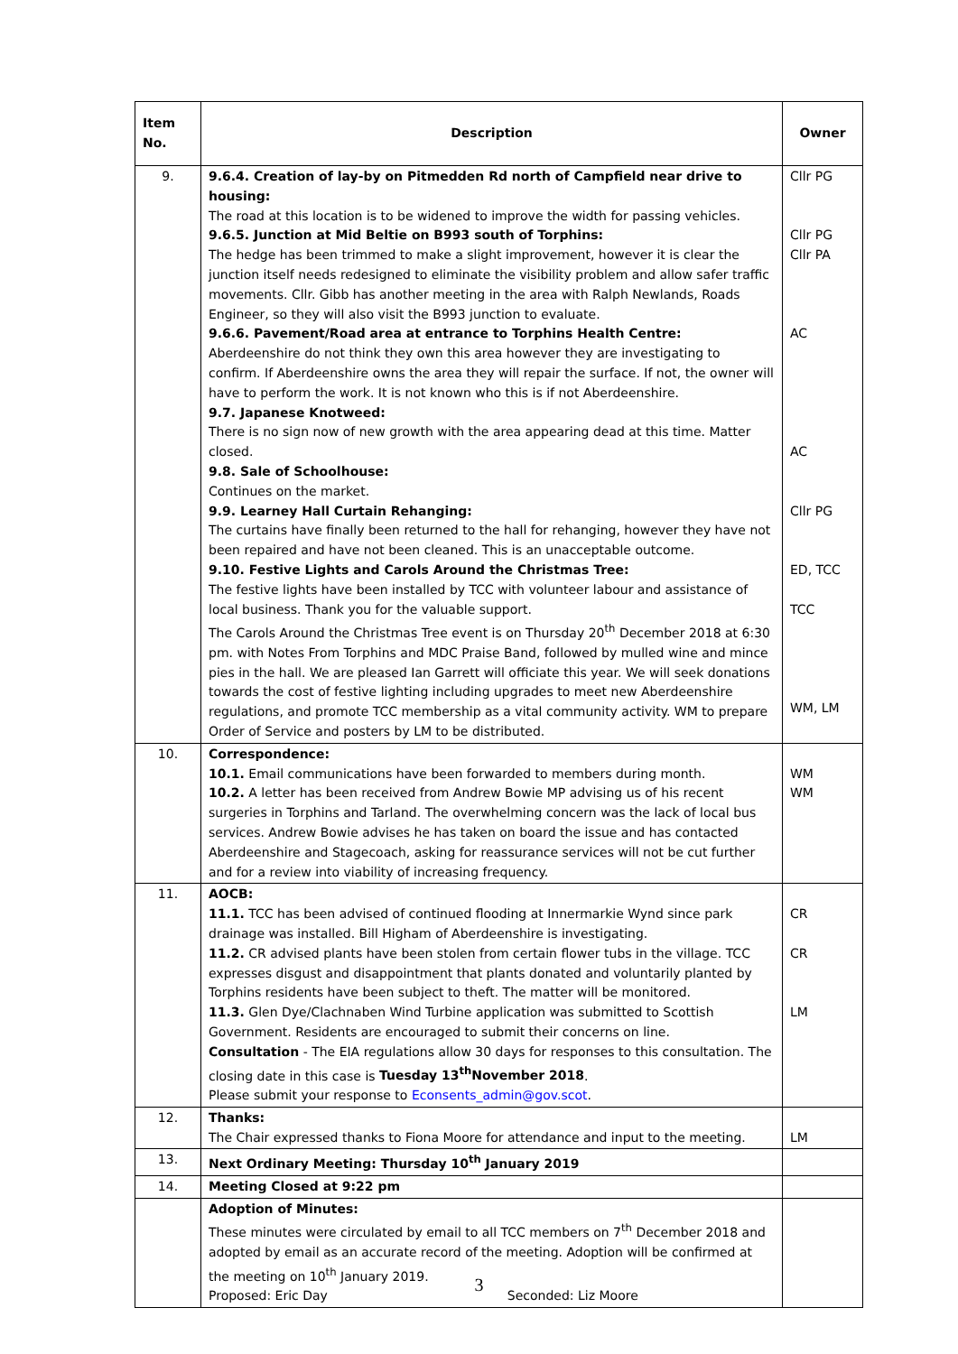| Item No. | Description | Owner |
| --- | --- | --- |
| 9. | 9.6.4. Creation of lay-by on Pitmedden Rd north of Campfield near drive to housing: The road at this location is to be widened to improve the width for passing vehicles. 9.6.5. Junction at Mid Beltie on B993 south of Torphins: The hedge has been trimmed to make a slight improvement, however it is clear the junction itself needs redesigned to eliminate the visibility problem and allow safer traffic movements. Cllr. Gibb has another meeting in the area with Ralph Newlands, Roads Engineer, so they will also visit the B993 junction to evaluate. 9.6.6. Pavement/Road area at entrance to Torphins Health Centre: Aberdeenshire do not think they own this area however they are investigating to confirm. If Aberdeenshire owns the area they will repair the surface. If not, the owner will have to perform the work. It is not known who this is if not Aberdeenshire. 9.7. Japanese Knotweed: There is no sign now of new growth with the area appearing dead at this time. Matter closed. 9.8. Sale of Schoolhouse: Continues on the market. 9.9. Learney Hall Curtain Rehanging: The curtains have finally been returned to the hall for rehanging, however they have not been repaired and have not been cleaned. This is an unacceptable outcome. 9.10. Festive Lights and Carols Around the Christmas Tree: The festive lights have been installed by TCC with volunteer labour and assistance of local business. Thank you for the valuable support. The Carols Around the Christmas Tree event is on Thursday 20<sup>th</sup> December 2018 at 6:30 pm. with Notes From Torphins and MDC Praise Band, followed by mulled wine and mince pies in the hall. We are pleased Ian Garrett will officiate this year. We will seek donations towards the cost of festive lighting including upgrades to meet new Aberdeenshire regulations, and promote TCC membership as a vital community activity. WM to prepare Order of Service and posters by LM to be distributed. | Cllr PG Cllr PG Cllr PA AC AC Cllr PG ED, TCC TCC WM, LM |
| 10. | Correspondence: 10.1. Email communications have been forwarded to members during month. 10.2. A letter has been received from Andrew Bowie MP advising us of his recent surgeries in Torphins and Tarland. The overwhelming concern was the lack of local bus services. Andrew Bowie advises he has taken on board the issue and has contacted Aberdeenshire and Stagecoach, asking for reassurance services will not be cut further and for a review into viability of increasing frequency. | WM WM |
| 11. | AOCB: 11.1. TCC has been advised of continued flooding at Innermarkie Wynd since park drainage was installed. Bill Higham of Aberdeenshire is investigating. 11.2. CR advised plants have been stolen from certain flower tubs in the village. TCC expresses disgust and disappointment that plants donated and voluntarily planted by Torphins residents have been subject to theft. The matter will be monitored. 11.3. Glen Dye/Clachnaben Wind Turbine application was submitted to Scottish Government. Residents are encouraged to submit their concerns on line. Consultation - The EIA regulations allow 30 days for responses to this consultation. The closing date in this case is Tuesday 13<sup>th</sup>November 2018 . Please submit your response to Econsents_admin@gov.scot . | CR CR LM |
| 12. | Thanks: The Chair expressed thanks to Fiona Moore for attendance and input to the meeting. | LM |
| 13. | Next Ordinary Meeting: Thursday 10<sup>th</sup> January 2019 | |
| 14. | Meeting Closed at 9:22 pm | |
| | Adoption of Minutes: These minutes were circulated by email to all TCC members on 7<sup>th</sup> December 2018 and adopted by email as an accurate record of the meeting. Adoption will be confirmed at the meeting on 10<sup>th</sup> January 2019. Proposed: Eric Day Seconded: Liz Moore | |
3